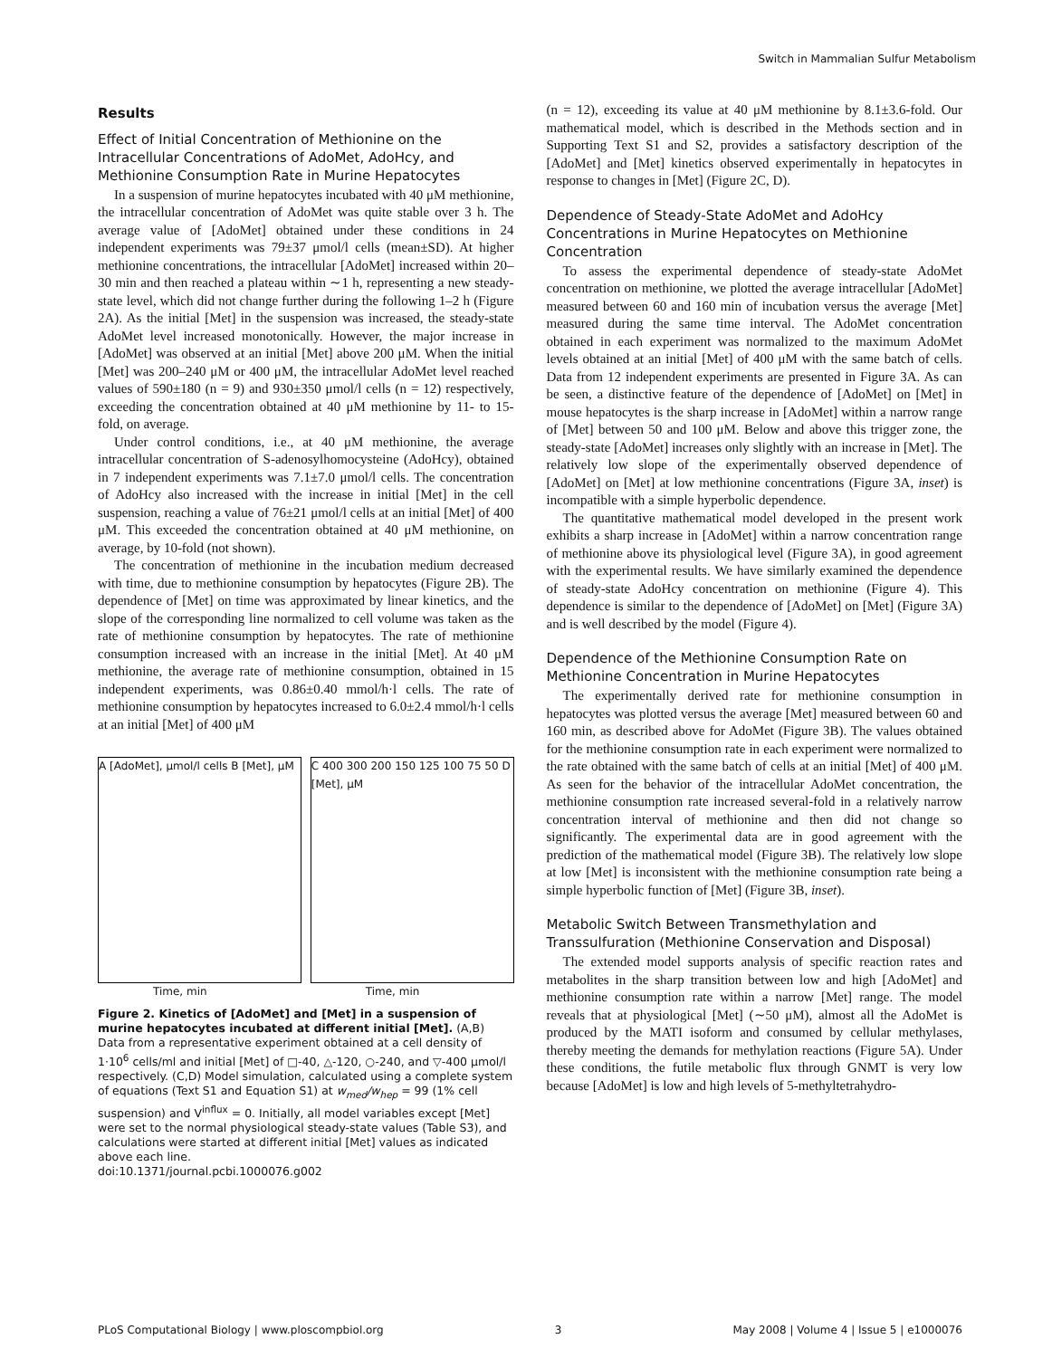Switch in Mammalian Sulfur Metabolism
Results
Effect of Initial Concentration of Methionine on the Intracellular Concentrations of AdoMet, AdoHcy, and Methionine Consumption Rate in Murine Hepatocytes
In a suspension of murine hepatocytes incubated with 40 μM methionine, the intracellular concentration of AdoMet was quite stable over 3 h. The average value of [AdoMet] obtained under these conditions in 24 independent experiments was 79±37 μmol/l cells (mean±SD). At higher methionine concentrations, the intracellular [AdoMet] increased within 20–30 min and then reached a plateau within ∼1 h, representing a new steady-state level, which did not change further during the following 1–2 h (Figure 2A). As the initial [Met] in the suspension was increased, the steady-state AdoMet level increased monotonically. However, the major increase in [AdoMet] was observed at an initial [Met] above 200 μM. When the initial [Met] was 200–240 μM or 400 μM, the intracellular AdoMet level reached values of 590±180 (n = 9) and 930±350 μmol/l cells (n = 12) respectively, exceeding the concentration obtained at 40 μM methionine by 11- to 15-fold, on average.
Under control conditions, i.e., at 40 μM methionine, the average intracellular concentration of S-adenosylhomocysteine (AdoHcy), obtained in 7 independent experiments was 7.1±7.0 μmol/l cells. The concentration of AdoHcy also increased with the increase in initial [Met] in the cell suspension, reaching a value of 76±21 μmol/l cells at an initial [Met] of 400 μM. This exceeded the concentration obtained at 40 μM methionine, on average, by 10-fold (not shown).
The concentration of methionine in the incubation medium decreased with time, due to methionine consumption by hepatocytes (Figure 2B). The dependence of [Met] on time was approximated by linear kinetics, and the slope of the corresponding line normalized to cell volume was taken as the rate of methionine consumption by hepatocytes. The rate of methionine consumption increased with an increase in the initial [Met]. At 40 μM methionine, the average rate of methionine consumption, obtained in 15 independent experiments, was 0.86±0.40 mmol/h·l cells. The rate of methionine consumption by hepatocytes increased to 6.0±2.4 mmol/h·l cells at an initial [Met] of 400 μM
A [AdoMet], μmol/l cells B [Met], μM
Time, min
C 400 300 200 150 125 100 75 50 D [Met], μM
Time, min
Figure 2. Kinetics of [AdoMet] and [Met] in a suspension of murine hepatocytes incubated at different initial [Met]. (A,B) Data from a representative experiment obtained at a cell density of 1·10<sup>6</sup> cells/ml and initial [Met] of □-40, △-120, ○-240, and ▽-400 μmol/l respectively. (C,D) Model simulation, calculated using a complete system of equations (Text S1 and Equation S1) at w<sub>med</sub>/w<sub>hep</sub> = 99 (1% cell suspension) and V<sup>influx</sup> = 0. Initially, all model variables except [Met] were set to the normal physiological steady-state values (Table S3), and calculations were started at different initial [Met] values as indicated above each line.
doi:10.1371/journal.pcbi.1000076.g002
(n = 12), exceeding its value at 40 μM methionine by 8.1±3.6-fold. Our mathematical model, which is described in the Methods section and in Supporting Text S1 and S2, provides a satisfactory description of the [AdoMet] and [Met] kinetics observed experimentally in hepatocytes in response to changes in [Met] (Figure 2C, D).
Dependence of Steady-State AdoMet and AdoHcy Concentrations in Murine Hepatocytes on Methionine Concentration
To assess the experimental dependence of steady-state AdoMet concentration on methionine, we plotted the average intracellular [AdoMet] measured between 60 and 160 min of incubation versus the average [Met] measured during the same time interval. The AdoMet concentration obtained in each experiment was normalized to the maximum AdoMet levels obtained at an initial [Met] of 400 μM with the same batch of cells. Data from 12 independent experiments are presented in Figure 3A. As can be seen, a distinctive feature of the dependence of [AdoMet] on [Met] in mouse hepatocytes is the sharp increase in [AdoMet] within a narrow range of [Met] between 50 and 100 μM. Below and above this trigger zone, the steady-state [AdoMet] increases only slightly with an increase in [Met]. The relatively low slope of the experimentally observed dependence of [AdoMet] on [Met] at low methionine concentrations (Figure 3A, inset) is incompatible with a simple hyperbolic dependence.
The quantitative mathematical model developed in the present work exhibits a sharp increase in [AdoMet] within a narrow concentration range of methionine above its physiological level (Figure 3A), in good agreement with the experimental results. We have similarly examined the dependence of steady-state AdoHcy concentration on methionine (Figure 4). This dependence is similar to the dependence of [AdoMet] on [Met] (Figure 3A) and is well described by the model (Figure 4).
Dependence of the Methionine Consumption Rate on Methionine Concentration in Murine Hepatocytes
The experimentally derived rate for methionine consumption in hepatocytes was plotted versus the average [Met] measured between 60 and 160 min, as described above for AdoMet (Figure 3B). The values obtained for the methionine consumption rate in each experiment were normalized to the rate obtained with the same batch of cells at an initial [Met] of 400 μM. As seen for the behavior of the intracellular AdoMet concentration, the methionine consumption rate increased several-fold in a relatively narrow concentration interval of methionine and then did not change so significantly. The experimental data are in good agreement with the prediction of the mathematical model (Figure 3B). The relatively low slope at low [Met] is inconsistent with the methionine consumption rate being a simple hyperbolic function of [Met] (Figure 3B, inset).
Metabolic Switch Between Transmethylation and Transsulfuration (Methionine Conservation and Disposal)
The extended model supports analysis of specific reaction rates and metabolites in the sharp transition between low and high [AdoMet] and methionine consumption rate within a narrow [Met] range. The model reveals that at physiological [Met] (∼50 μM), almost all the AdoMet is produced by the MATI isoform and consumed by cellular methylases, thereby meeting the demands for methylation reactions (Figure 5A). Under these conditions, the futile metabolic flux through GNMT is very low because [AdoMet] is low and high levels of 5-methyltetrahydro-
PLoS Computational Biology | www.ploscompbiol.org 3 May 2008 | Volume 4 | Issue 5 | e1000076